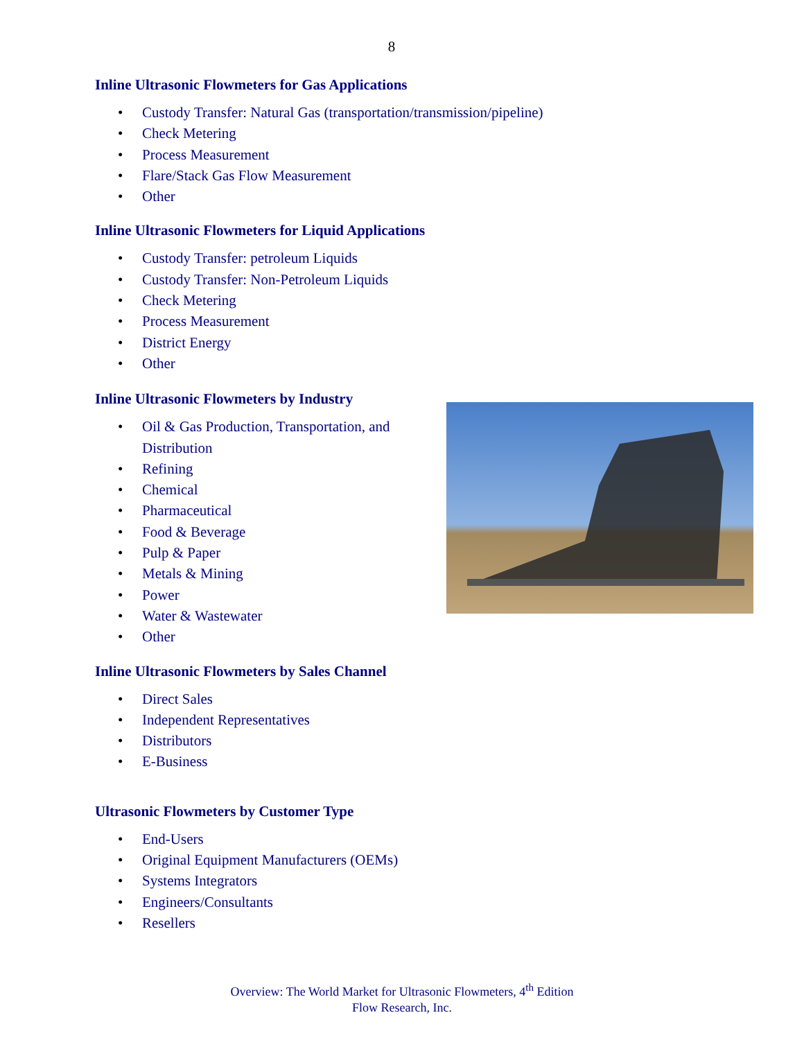8
Inline Ultrasonic Flowmeters for Gas Applications
• Custody Transfer: Natural Gas (transportation/transmission/pipeline)
• Check Metering
• Process Measurement
• Flare/Stack Gas Flow Measurement
• Other
Inline Ultrasonic Flowmeters for Liquid Applications
• Custody Transfer: petroleum Liquids
• Custody Transfer: Non-Petroleum Liquids
• Check Metering
• Process Measurement
• District Energy
• Other
Inline Ultrasonic Flowmeters by Industry
• Oil & Gas Production, Transportation, and
Distribution
• Refining
• Chemical
• Pharmaceutical
• Food & Beverage
• Pulp & Paper
• Metals & Mining
• Power
• Water & Wastewater
• Other
Inline Ultrasonic Flowmeters by Sales Channel
• Direct Sales
• Independent Representatives
• Distributors
• E-Business
Ultrasonic Flowmeters by Customer Type
• End-Users
• Original Equipment Manufacturers (OEMs)
• Systems Integrators
• Engineers/Consultants
• Resellers
Overview: The World Market for Ultrasonic Flowmeters, 4<sup>th</sup> Edition
Flow Research, Inc.